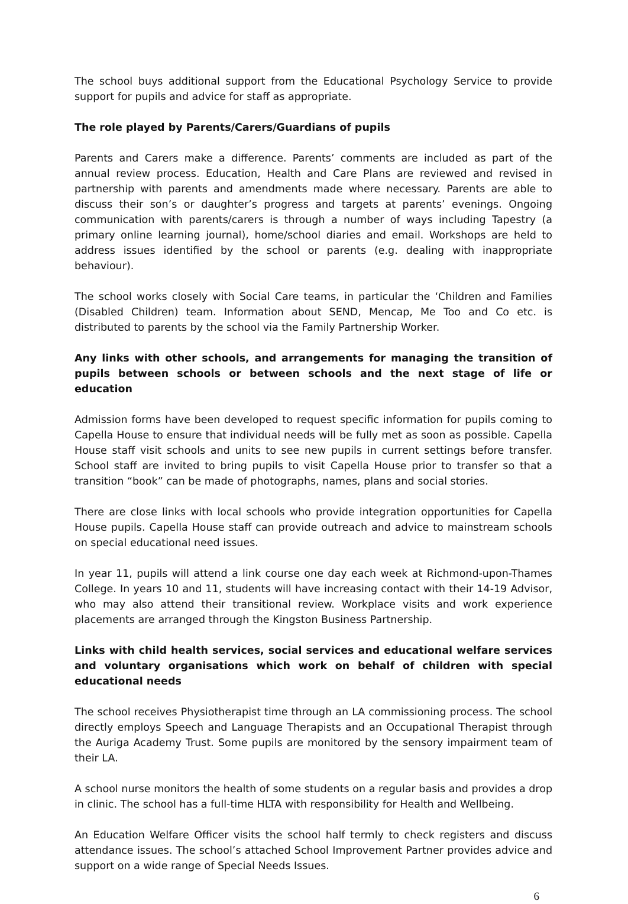The school buys additional support from the Educational Psychology Service to provide support for pupils and advice for staff as appropriate.
The role played by Parents/Carers/Guardians of pupils
Parents and Carers make a difference. Parents’ comments are included as part of the annual review process. Education, Health and Care Plans are reviewed and revised in partnership with parents and amendments made where necessary. Parents are able to discuss their son’s or daughter’s progress and targets at parents’ evenings. Ongoing communication with parents/carers is through a number of ways including Tapestry (a primary online learning journal), home/school diaries and email. Workshops are held to address issues identified by the school or parents (e.g. dealing with inappropriate behaviour).
The school works closely with Social Care teams, in particular the ‘Children and Families (Disabled Children) team. Information about SEND, Mencap, Me Too and Co etc. is distributed to parents by the school via the Family Partnership Worker.
Any links with other schools, and arrangements for managing the transition of pupils between schools or between schools and the next stage of life or education
Admission forms have been developed to request specific information for pupils coming to Capella House to ensure that individual needs will be fully met as soon as possible. Capella House staff visit schools and units to see new pupils in current settings before transfer. School staff are invited to bring pupils to visit Capella House prior to transfer so that a transition “book” can be made of photographs, names, plans and social stories.
There are close links with local schools who provide integration opportunities for Capella House pupils. Capella House staff can provide outreach and advice to mainstream schools on special educational need issues.
In year 11, pupils will attend a link course one day each week at Richmond-upon-Thames College. In years 10 and 11, students will have increasing contact with their 14-19 Advisor, who may also attend their transitional review. Workplace visits and work experience placements are arranged through the Kingston Business Partnership.
Links with child health services, social services and educational welfare services and voluntary organisations which work on behalf of children with special educational needs
The school receives Physiotherapist time through an LA commissioning process. The school directly employs Speech and Language Therapists and an Occupational Therapist through the Auriga Academy Trust. Some pupils are monitored by the sensory impairment team of their LA.
A school nurse monitors the health of some students on a regular basis and provides a drop in clinic. The school has a full-time HLTA with responsibility for Health and Wellbeing.
An Education Welfare Officer visits the school half termly to check registers and discuss attendance issues. The school’s attached School Improvement Partner provides advice and support on a wide range of Special Needs Issues.
6